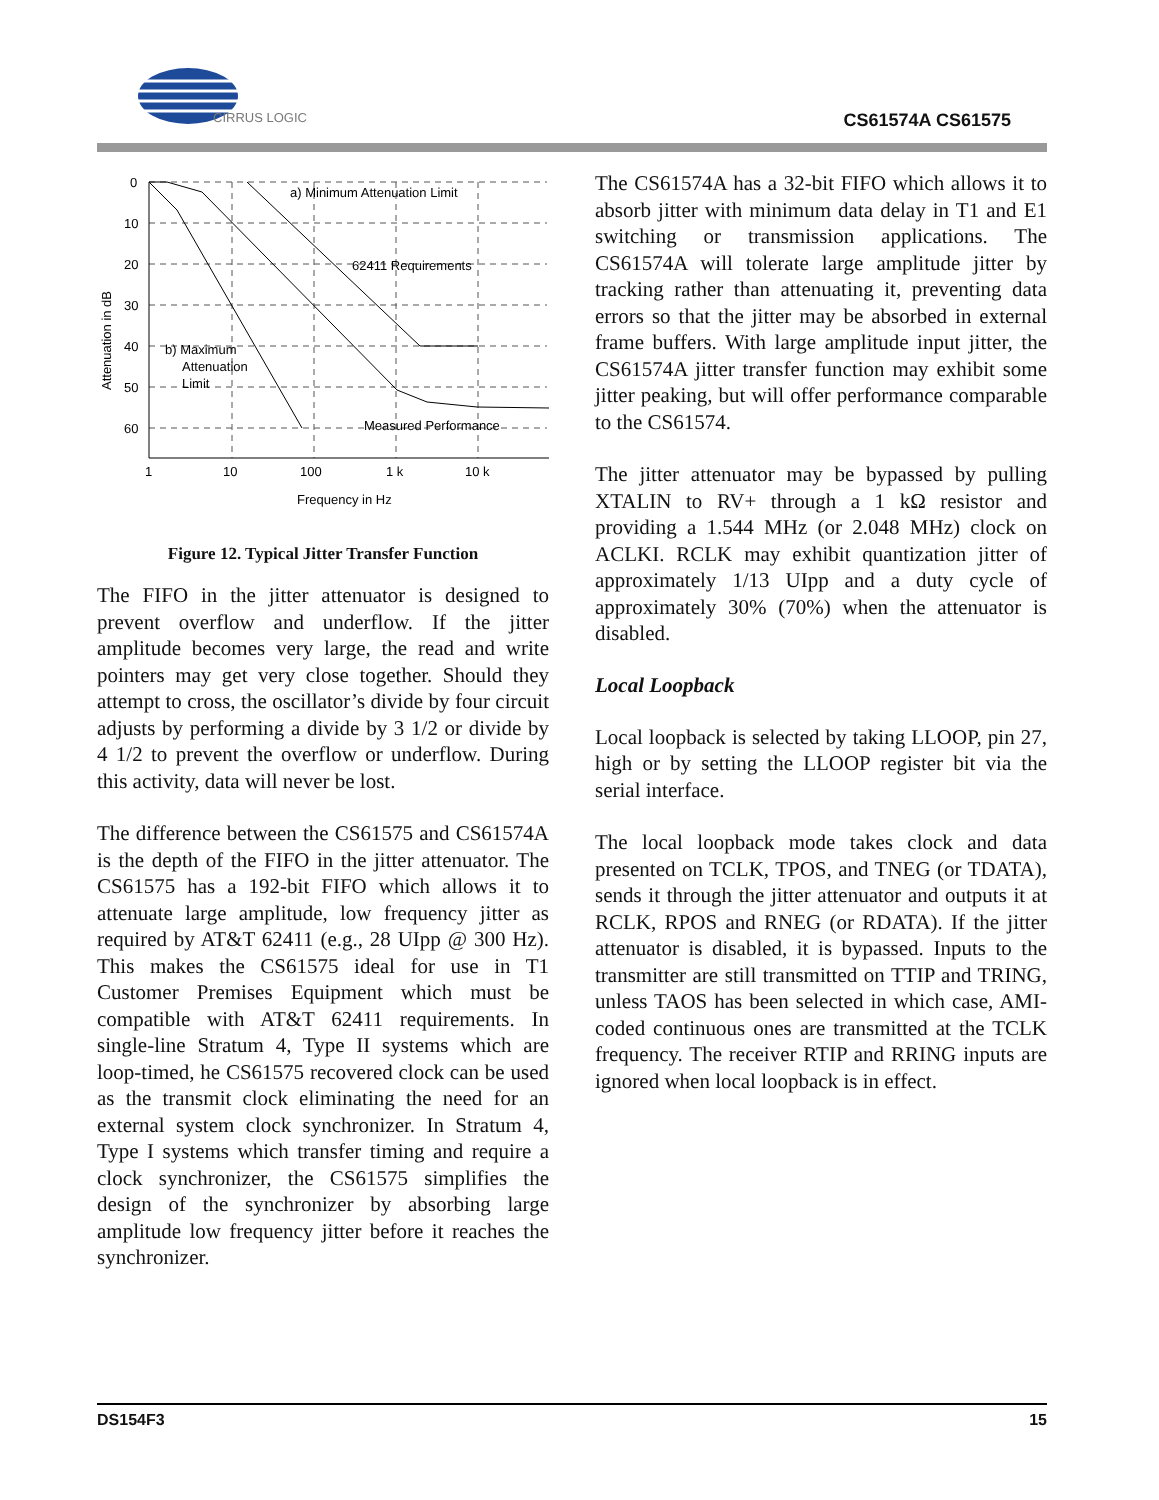CIRRUS LOGIC
CS61574A CS61575
0
10
20
30
40
50
60
1
10
100
1 k
10 k
Frequency in Hz
Attenuation in dB
a) Minimum Attenuation Limit
62411 Requirements
b) Maximum
Attenuation
Limit
Measured Performance
Figure 12. Typical Jitter Transfer Function
The FIFO in the jitter attenuator is designed to prevent overflow and underflow. If the jitter amplitude becomes very large, the read and write pointers may get very close together. Should they attempt to cross, the oscillator’s divide by four circuit adjusts by performing a divide by 3 1/2 or divide by 4 1/2 to prevent the overflow or underflow. During this activity, data will never be lost.
The difference between the CS61575 and CS61574A is the depth of the FIFO in the jitter attenuator. The CS61575 has a 192-bit FIFO which allows it to attenuate large amplitude, low frequency jitter as required by AT&T 62411 (e.g., 28 UIpp @ 300 Hz). This makes the CS61575 ideal for use in T1 Customer Premises Equipment which must be compatible with AT&T 62411 requirements. In single-line Stratum 4, Type II systems which are loop-timed, he CS61575 recovered clock can be used as the transmit clock eliminating the need for an external system clock synchronizer. In Stratum 4, Type I systems which transfer timing and require a clock synchronizer, the CS61575 simplifies the design of the synchronizer by absorbing large amplitude low frequency jitter before it reaches the synchronizer.
The CS61574A has a 32-bit FIFO which allows it to absorb jitter with minimum data delay in T1 and E1 switching or transmission applications. The CS61574A will tolerate large amplitude jitter by tracking rather than attenuating it, preventing data errors so that the jitter may be absorbed in external frame buffers. With large amplitude input jitter, the CS61574A jitter transfer function may exhibit some jitter peaking, but will offer performance comparable to the CS61574.
The jitter attenuator may be bypassed by pulling XTALIN to RV+ through a 1 kΩ resistor and providing a 1.544 MHz (or 2.048 MHz) clock on ACLKI. RCLK may exhibit quantization jitter of approximately 1/13 UIpp and a duty cycle of approximately 30% (70%) when the attenuator is disabled.
Local Loopback
Local loopback is selected by taking LLOOP, pin 27, high or by setting the LLOOP register bit via the serial interface.
The local loopback mode takes clock and data presented on TCLK, TPOS, and TNEG (or TDATA), sends it through the jitter attenuator and outputs it at RCLK, RPOS and RNEG (or RDATA). If the jitter attenuator is disabled, it is bypassed. Inputs to the transmitter are still transmitted on TTIP and TRING, unless TAOS has been selected in which case, AMI-coded continuous ones are transmitted at the TCLK frequency. The receiver RTIP and RRING inputs are ignored when local loopback is in effect.
DS154F3 15